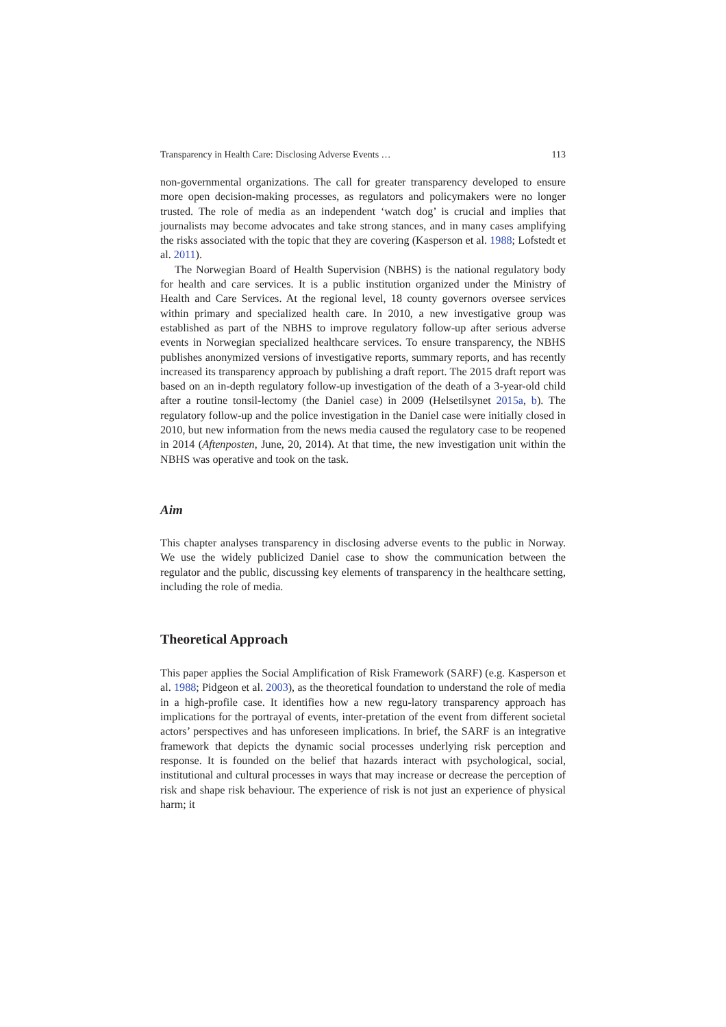Transparency in Health Care: Disclosing Adverse Events … 113
non-governmental organizations. The call for greater transparency developed to ensure more open decision-making processes, as regulators and policymakers were no longer trusted. The role of media as an independent ‘watch dog’ is crucial and implies that journalists may become advocates and take strong stances, and in many cases amplifying the risks associated with the topic that they are covering (Kasperson et al. 1988; Lofstedt et al. 2011).
The Norwegian Board of Health Supervision (NBHS) is the national regulatory body for health and care services. It is a public institution organized under the Ministry of Health and Care Services. At the regional level, 18 county governors oversee services within primary and specialized health care. In 2010, a new investigative group was established as part of the NBHS to improve regulatory follow-up after serious adverse events in Norwegian specialized healthcare services. To ensure transparency, the NBHS publishes anonymized versions of investigative reports, summary reports, and has recently increased its transparency approach by publishing a draft report. The 2015 draft report was based on an in-depth regulatory follow-up investigation of the death of a 3-year-old child after a routine tonsil-lectomy (the Daniel case) in 2009 (Helsetilsynet 2015a, b). The regulatory follow-up and the police investigation in the Daniel case were initially closed in 2010, but new information from the news media caused the regulatory case to be reopened in 2014 (Aftenposten, June, 20, 2014). At that time, the new investigation unit within the NBHS was operative and took on the task.
Aim
This chapter analyses transparency in disclosing adverse events to the public in Norway. We use the widely publicized Daniel case to show the communication between the regulator and the public, discussing key elements of transparency in the healthcare setting, including the role of media.
Theoretical Approach
This paper applies the Social Amplification of Risk Framework (SARF) (e.g. Kasperson et al. 1988; Pidgeon et al. 2003), as the theoretical foundation to understand the role of media in a high-profile case. It identifies how a new regu-latory transparency approach has implications for the portrayal of events, inter-pretation of the event from different societal actors’ perspectives and has unforeseen implications. In brief, the SARF is an integrative framework that depicts the dynamic social processes underlying risk perception and response. It is founded on the belief that hazards interact with psychological, social, institutional and cultural processes in ways that may increase or decrease the perception of risk and shape risk behaviour. The experience of risk is not just an experience of physical harm; it